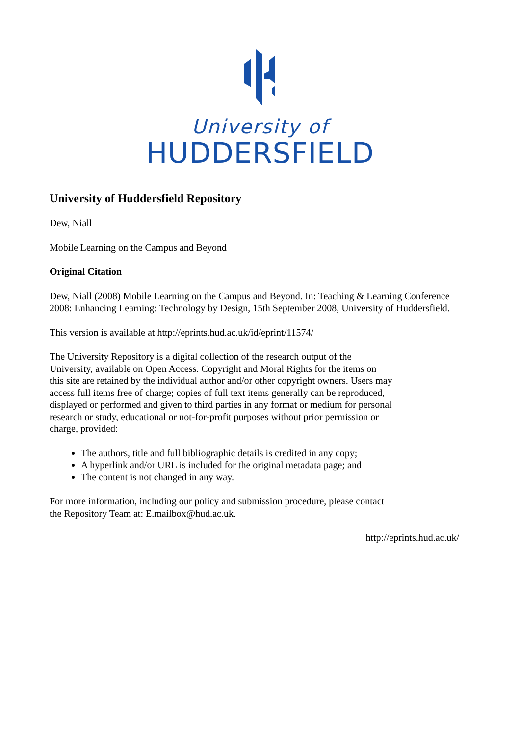University of
HUDDERSFIELD
University of Huddersfield Repository
Dew, Niall
Mobile Learning on the Campus and Beyond
Original Citation
Dew, Niall (2008) Mobile Learning on the Campus and Beyond. In: Teaching & Learning Conference 2008: Enhancing Learning: Technology by Design, 15th September 2008, University of Huddersfield.
This version is available at http://eprints.hud.ac.uk/id/eprint/11574/
The University Repository is a digital collection of the research output of the University, available on Open Access. Copyright and Moral Rights for the items on this site are retained by the individual author and/or other copyright owners. Users may access full items free of charge; copies of full text items generally can be reproduced, displayed or performed and given to third parties in any format or medium for personal research or study, educational or not-for-profit purposes without prior permission or charge, provided:
The authors, title and full bibliographic details is credited in any copy;
A hyperlink and/or URL is included for the original metadata page; and
The content is not changed in any way.
For more information, including our policy and submission procedure, please contact the Repository Team at: E.mailbox@hud.ac.uk.
http://eprints.hud.ac.uk/